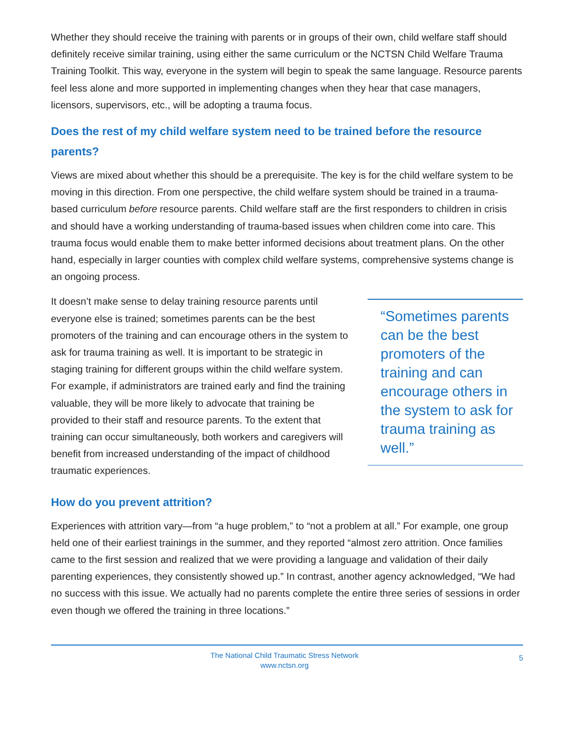Whether they should receive the training with parents or in groups of their own, child welfare staff should definitely receive similar training, using either the same curriculum or the NCTSN Child Welfare Trauma Training Toolkit. This way, everyone in the system will begin to speak the same language. Resource parents feel less alone and more supported in implementing changes when they hear that case managers, licensors, supervisors, etc., will be adopting a trauma focus.
Does the rest of my child welfare system need to be trained before the resource parents?
Views are mixed about whether this should be a prerequisite. The key is for the child welfare system to be moving in this direction. From one perspective, the child welfare system should be trained in a trauma-based curriculum before resource parents. Child welfare staff are the first responders to children in crisis and should have a working understanding of trauma-based issues when children come into care. This trauma focus would enable them to make better informed decisions about treatment plans. On the other hand, especially in larger counties with complex child welfare systems, comprehensive systems change is an ongoing process.
It doesn’t make sense to delay training resource parents until everyone else is trained; sometimes parents can be the best promoters of the training and can encourage others in the system to ask for trauma training as well. It is important to be strategic in staging training for different groups within the child welfare system. For example, if administrators are trained early and find the training valuable, they will be more likely to advocate that training be provided to their staff and resource parents. To the extent that training can occur simultaneously, both workers and caregivers will benefit from increased understanding of the impact of childhood traumatic experiences.
“Sometimes parents can be the best promoters of the training and can encourage others in the system to ask for trauma training as well.”
How do you prevent attrition?
Experiences with attrition vary—from “a huge problem,” to “not a problem at all.” For example, one group held one of their earliest trainings in the summer, and they reported “almost zero attrition. Once families came to the first session and realized that we were providing a language and validation of their daily parenting experiences, they consistently showed up.” In contrast, another agency acknowledged, “We had no success with this issue. We actually had no parents complete the entire three series of sessions in order even though we offered the training in three locations.”
The National Child Traumatic Stress Network
www.nctsn.org
5